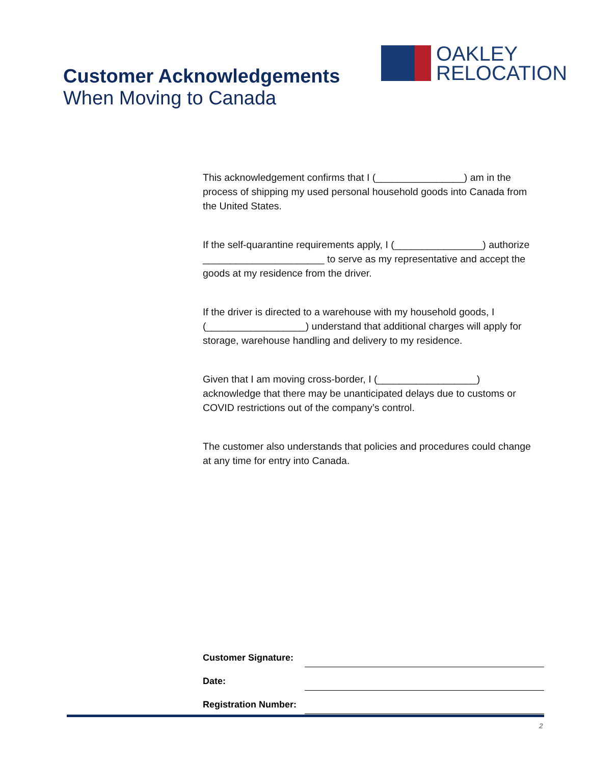OAKLEY
RELOCATION
Customer Acknowledgements
When Moving to Canada
This acknowledgement confirms that I (________________) am in the process of shipping my used personal household goods into Canada from the United States.
If the self-quarantine requirements apply, I (________________) authorize ______________________ to serve as my representative and accept the goods at my residence from the driver.
If the driver is directed to a warehouse with my household goods, I (__________________) understand that additional charges will apply for storage, warehouse handling and delivery to my residence.
Given that I am moving cross-border, I (__________________) acknowledge that there may be unanticipated delays due to customs or COVID restrictions out of the company’s control.
The customer also understands that policies and procedures could change at any time for entry into Canada.
Customer Signature:
Date:
Registration Number:
2